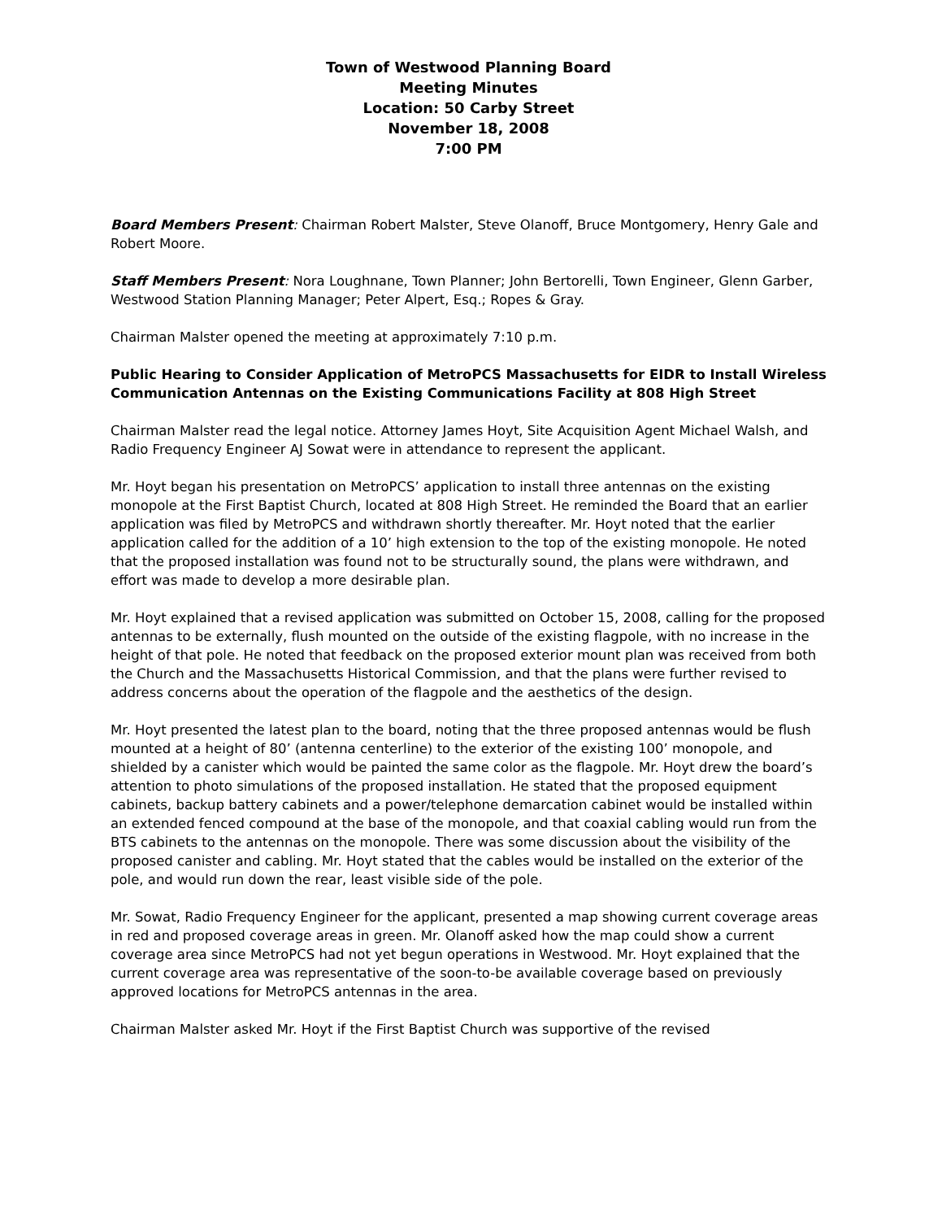Town of Westwood Planning Board
Meeting Minutes
Location: 50 Carby Street
November 18, 2008
7:00 PM
Board Members Present: Chairman Robert Malster, Steve Olanoff, Bruce Montgomery, Henry Gale and Robert Moore.
Staff Members Present: Nora Loughnane, Town Planner; John Bertorelli, Town Engineer, Glenn Garber, Westwood Station Planning Manager; Peter Alpert, Esq.; Ropes & Gray.
Chairman Malster opened the meeting at approximately 7:10 p.m.
Public Hearing to Consider Application of MetroPCS Massachusetts for EIDR to Install Wireless Communication Antennas on the Existing Communications Facility at 808 High Street
Chairman Malster read the legal notice. Attorney James Hoyt, Site Acquisition Agent Michael Walsh, and Radio Frequency Engineer AJ Sowat were in attendance to represent the applicant.
Mr. Hoyt began his presentation on MetroPCS’ application to install three antennas on the existing monopole at the First Baptist Church, located at 808 High Street. He reminded the Board that an earlier application was filed by MetroPCS and withdrawn shortly thereafter. Mr. Hoyt noted that the earlier application called for the addition of a 10’ high extension to the top of the existing monopole. He noted that the proposed installation was found not to be structurally sound, the plans were withdrawn, and effort was made to develop a more desirable plan.
Mr. Hoyt explained that a revised application was submitted on October 15, 2008, calling for the proposed antennas to be externally, flush mounted on the outside of the existing flagpole, with no increase in the height of that pole. He noted that feedback on the proposed exterior mount plan was received from both the Church and the Massachusetts Historical Commission, and that the plans were further revised to address concerns about the operation of the flagpole and the aesthetics of the design.
Mr. Hoyt presented the latest plan to the board, noting that the three proposed antennas would be flush mounted at a height of 80’ (antenna centerline) to the exterior of the existing 100’ monopole, and shielded by a canister which would be painted the same color as the flagpole. Mr. Hoyt drew the board’s attention to photo simulations of the proposed installation. He stated that the proposed equipment cabinets, backup battery cabinets and a power/telephone demarcation cabinet would be installed within an extended fenced compound at the base of the monopole, and that coaxial cabling would run from the BTS cabinets to the antennas on the monopole. There was some discussion about the visibility of the proposed canister and cabling. Mr. Hoyt stated that the cables would be installed on the exterior of the pole, and would run down the rear, least visible side of the pole.
Mr. Sowat, Radio Frequency Engineer for the applicant, presented a map showing current coverage areas in red and proposed coverage areas in green. Mr. Olanoff asked how the map could show a current coverage area since MetroPCS had not yet begun operations in Westwood. Mr. Hoyt explained that the current coverage area was representative of the soon-to-be available coverage based on previously approved locations for MetroPCS antennas in the area.
Chairman Malster asked Mr. Hoyt if the First Baptist Church was supportive of the revised